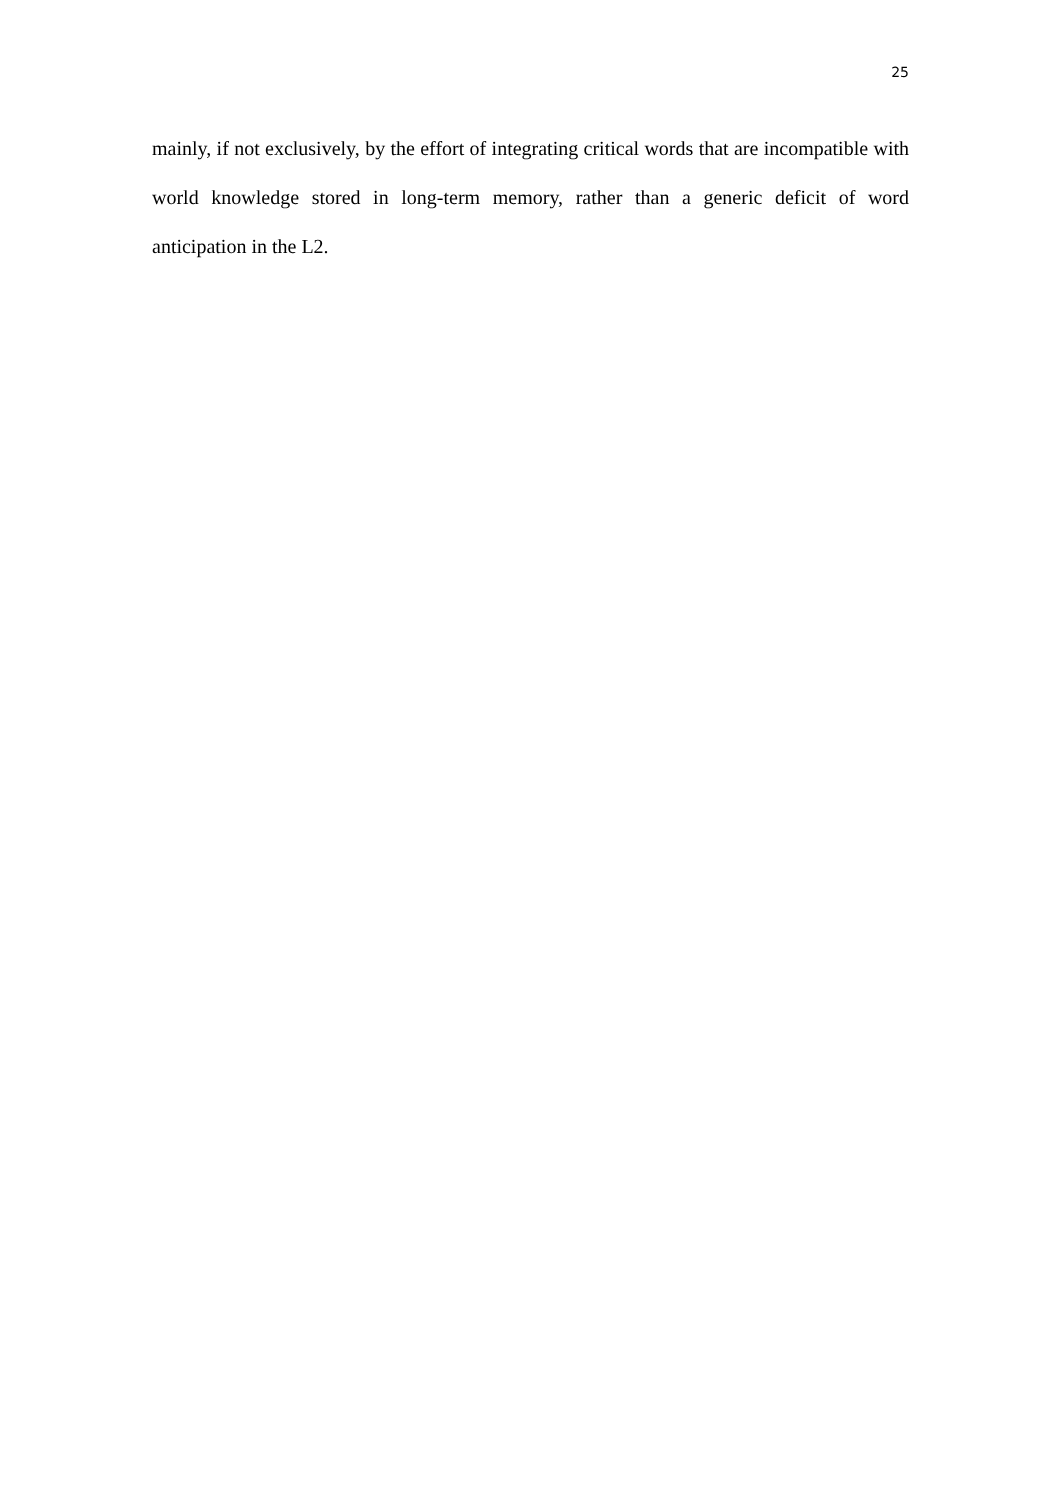25
mainly, if not exclusively, by the effort of integrating critical words that are incompatible with world knowledge stored in long-term memory, rather than a generic deficit of word anticipation in the L2.